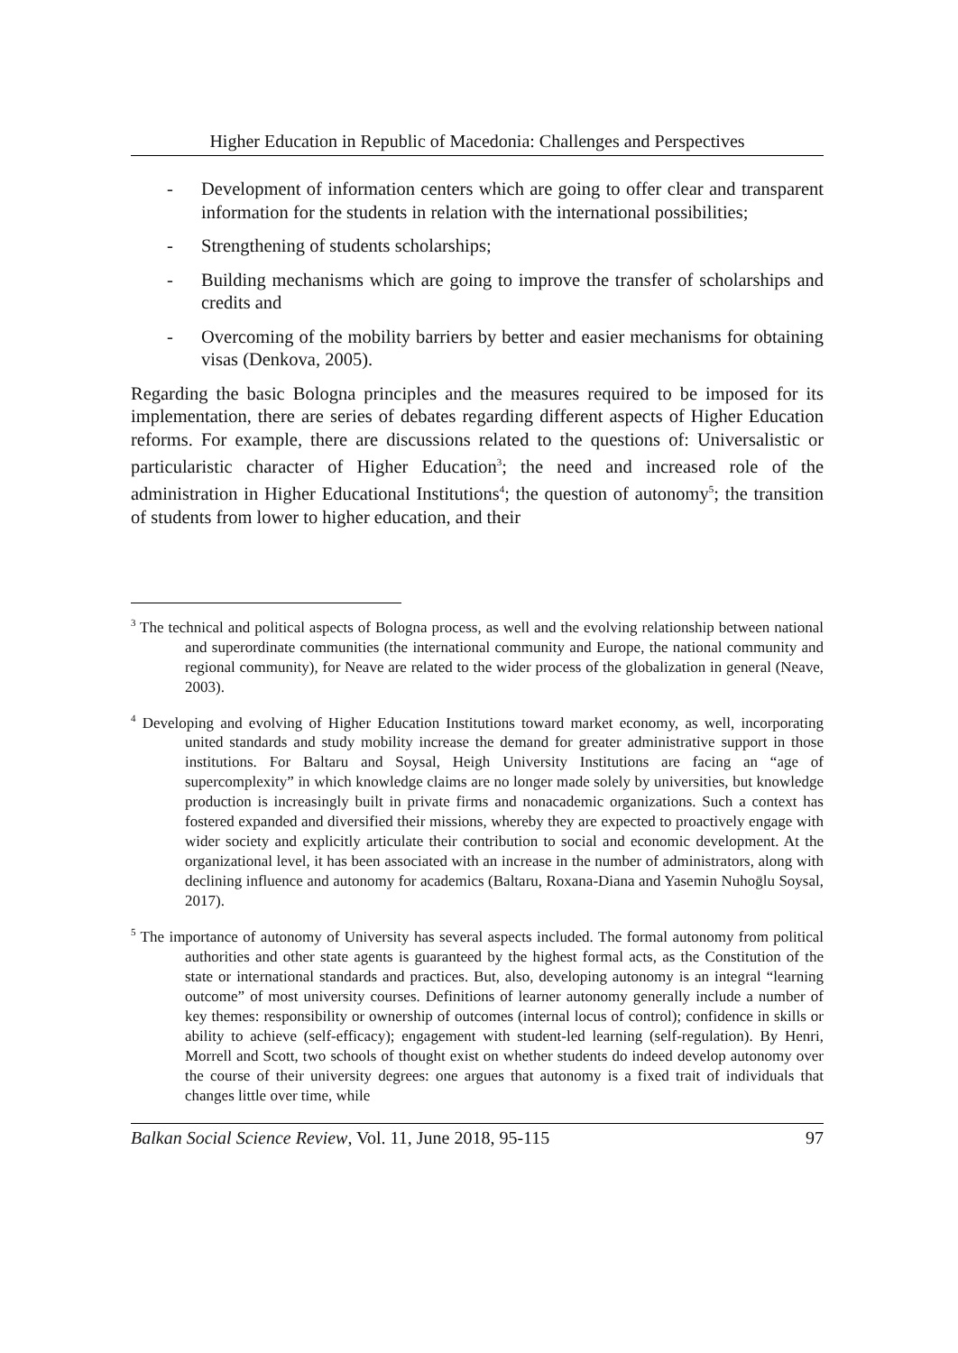Higher Education in Republic of Macedonia: Challenges and Perspectives
- Development of information centers which are going to offer clear and transparent information for the students in relation with the international possibilities;
- Strengthening of students scholarships;
- Building mechanisms which are going to improve the transfer of scholarships and credits and
- Overcoming of the mobility barriers by better and easier mechanisms for obtaining visas (Denkova, 2005).
Regarding the basic Bologna principles and the measures required to be imposed for its implementation, there are series of debates regarding different aspects of Higher Education reforms. For example, there are discussions related to the questions of: Universalistic or particularistic character of Higher Education<sup>3</sup>; the need and increased role of the administration in Higher Educational Institutions<sup>4</sup>; the question of autonomy<sup>5</sup>; the transition of students from lower to higher education, and their
<sup>3</sup> The technical and political aspects of Bologna process, as well and the evolving relationship between national and superordinate communities (the international community and Europe, the national community and regional community), for Neave are related to the wider process of the globalization in general (Neave, 2003).
<sup>4</sup> Developing and evolving of Higher Education Institutions toward market economy, as well, incorporating united standards and study mobility increase the demand for greater administrative support in those institutions. For Baltaru and Soysal, Heigh University Institutions are facing an “age of supercomplexity” in which knowledge claims are no longer made solely by universities, but knowledge production is increasingly built in private firms and nonacademic organizations. Such a context has fostered expanded and diversified their missions, whereby they are expected to proactively engage with wider society and explicitly articulate their contribution to social and economic development. At the organizational level, it has been associated with an increase in the number of administrators, along with declining influence and autonomy for academics (Baltaru, Roxana-Diana and Yasemin Nuhoḡlu Soysal, 2017).
<sup>5</sup> The importance of autonomy of University has several aspects included. The formal autonomy from political authorities and other state agents is guaranteed by the highest formal acts, as the Constitution of the state or international standards and practices. But, also, developing autonomy is an integral “learning outcome” of most university courses. Definitions of learner autonomy generally include a number of key themes: responsibility or ownership of outcomes (internal locus of control); confidence in skills or ability to achieve (self-efficacy); engagement with student-led learning (self-regulation). By Henri, Morrell and Scott, two schools of thought exist on whether students do indeed develop autonomy over the course of their university degrees: one argues that autonomy is a fixed trait of individuals that changes little over time, while
Balkan Social Science Review, Vol. 11, June 2018, 95-115 97